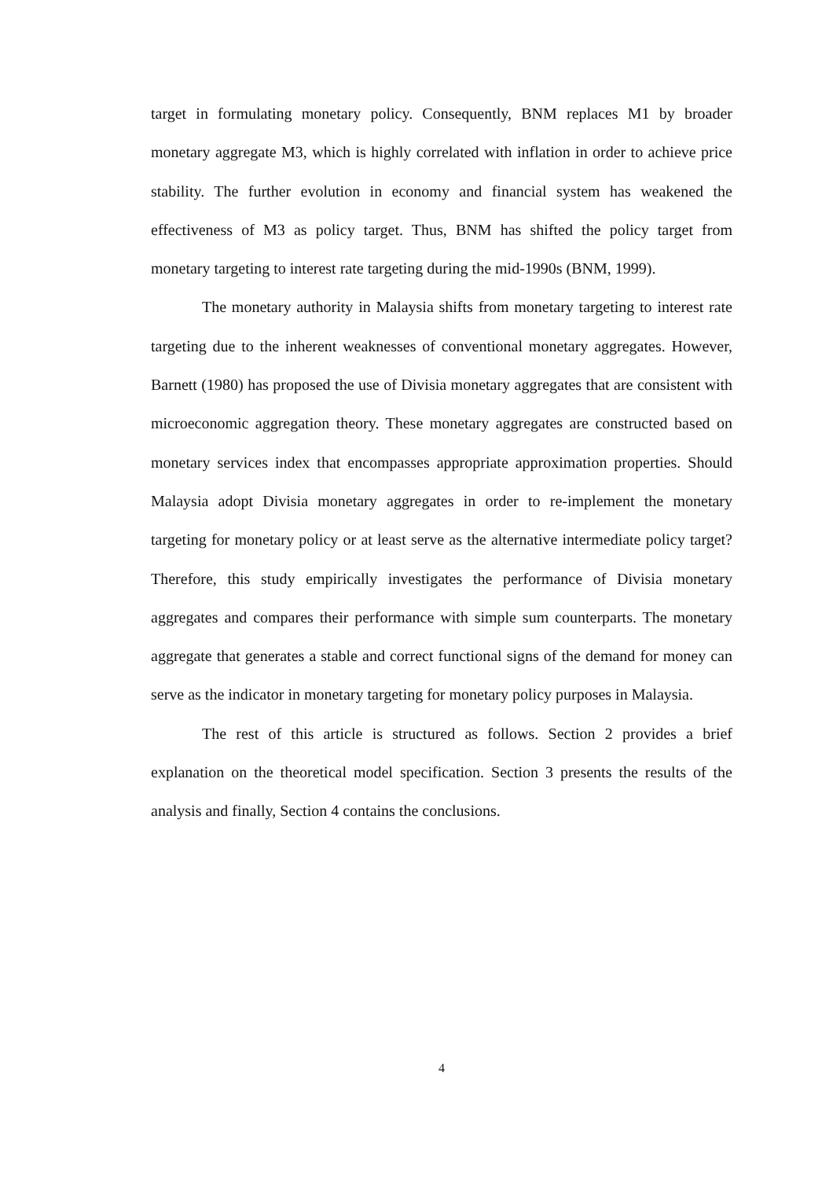target in formulating monetary policy. Consequently, BNM replaces M1 by broader monetary aggregate M3, which is highly correlated with inflation in order to achieve price stability. The further evolution in economy and financial system has weakened the effectiveness of M3 as policy target. Thus, BNM has shifted the policy target from monetary targeting to interest rate targeting during the mid-1990s (BNM, 1999).
The monetary authority in Malaysia shifts from monetary targeting to interest rate targeting due to the inherent weaknesses of conventional monetary aggregates. However, Barnett (1980) has proposed the use of Divisia monetary aggregates that are consistent with microeconomic aggregation theory. These monetary aggregates are constructed based on monetary services index that encompasses appropriate approximation properties. Should Malaysia adopt Divisia monetary aggregates in order to re-implement the monetary targeting for monetary policy or at least serve as the alternative intermediate policy target? Therefore, this study empirically investigates the performance of Divisia monetary aggregates and compares their performance with simple sum counterparts. The monetary aggregate that generates a stable and correct functional signs of the demand for money can serve as the indicator in monetary targeting for monetary policy purposes in Malaysia.
The rest of this article is structured as follows. Section 2 provides a brief explanation on the theoretical model specification. Section 3 presents the results of the analysis and finally, Section 4 contains the conclusions.
4